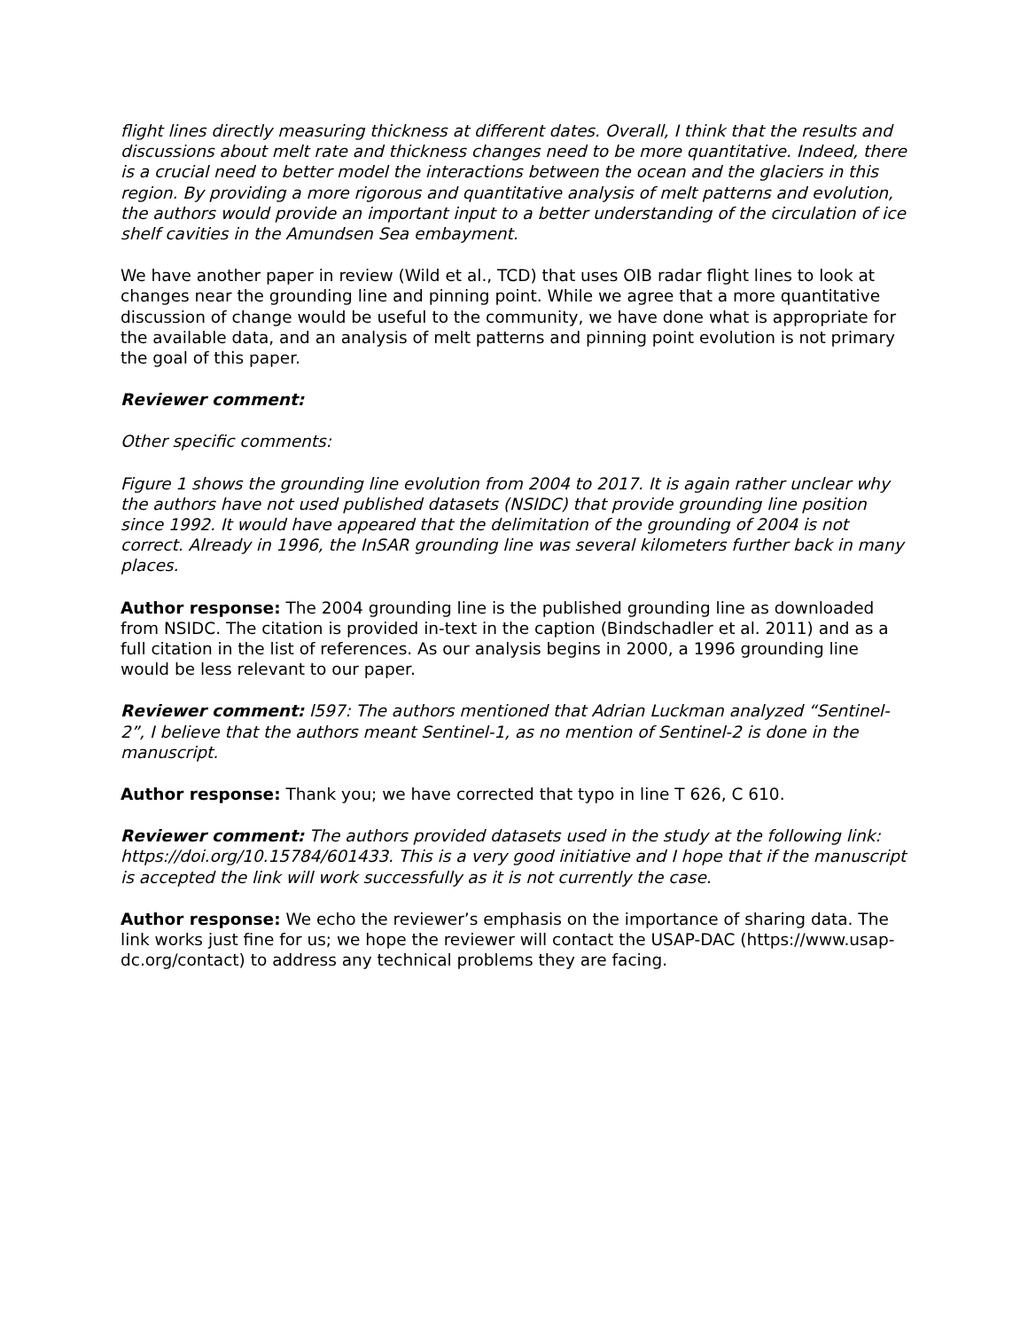flight lines directly measuring thickness at different dates. Overall, I think that the results and discussions about melt rate and thickness changes need to be more quantitative. Indeed, there is a crucial need to better model the interactions between the ocean and the glaciers in this region. By providing a more rigorous and quantitative analysis of melt patterns and evolution, the authors would provide an important input to a better understanding of the circulation of ice shelf cavities in the Amundsen Sea embayment.
We have another paper in review (Wild et al., TCD) that uses OIB radar flight lines to look at changes near the grounding line and pinning point. While we agree that a more quantitative discussion of change would be useful to the community, we have done what is appropriate for the available data, and an analysis of melt patterns and pinning point evolution is not primary the goal of this paper.
Reviewer comment:
Other specific comments:
Figure 1 shows the grounding line evolution from 2004 to 2017. It is again rather unclear why the authors have not used published datasets (NSIDC) that provide grounding line position since 1992. It would have appeared that the delimitation of the grounding of 2004 is not correct. Already in 1996, the InSAR grounding line was several kilometers further back in many places.
Author response: The 2004 grounding line is the published grounding line as downloaded from NSIDC. The citation is provided in-text in the caption (Bindschadler et al. 2011) and as a full citation in the list of references. As our analysis begins in 2000, a 1996 grounding line would be less relevant to our paper.
Reviewer comment: l597: The authors mentioned that Adrian Luckman analyzed “Sentinel-2”, I believe that the authors meant Sentinel-1, as no mention of Sentinel-2 is done in the manuscript.
Author response: Thank you; we have corrected that typo in line T 626, C 610.
Reviewer comment: The authors provided datasets used in the study at the following link: https://doi.org/10.15784/601433. This is a very good initiative and I hope that if the manuscript is accepted the link will work successfully as it is not currently the case.
Author response: We echo the reviewer’s emphasis on the importance of sharing data. The link works just fine for us; we hope the reviewer will contact the USAP-DAC (https://www.usap-dc.org/contact) to address any technical problems they are facing.